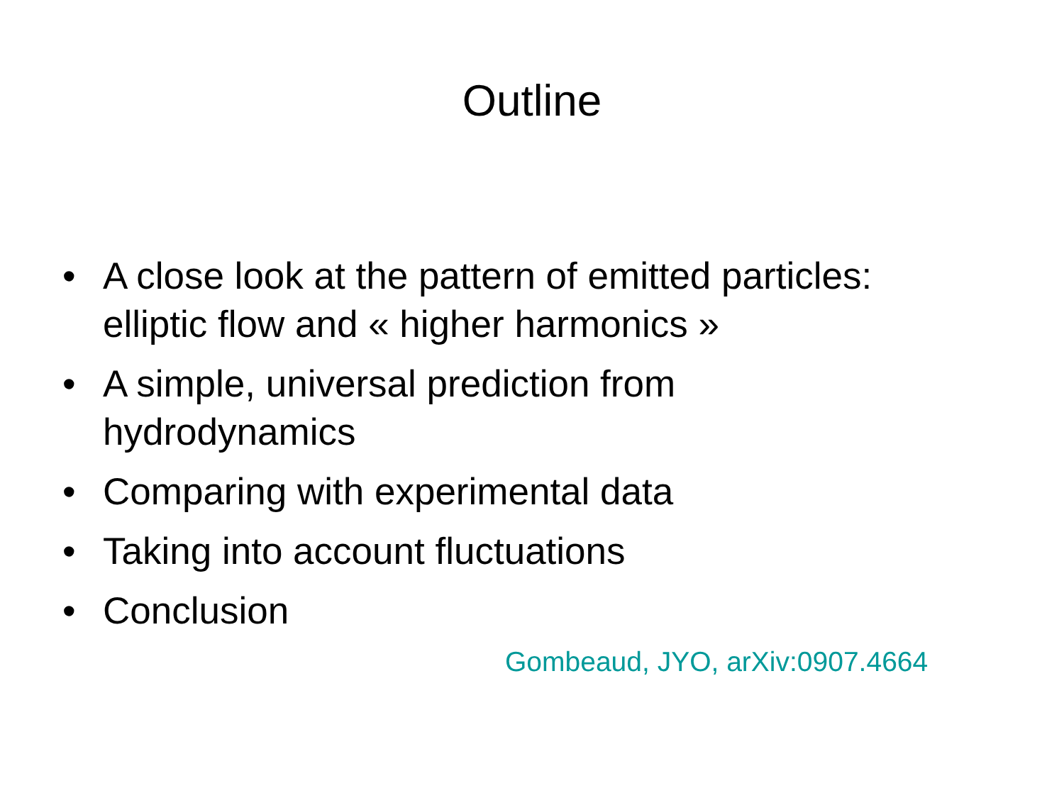Outline
• A close look at the pattern of emitted particles: elliptic flow and « higher harmonics »
• A simple, universal prediction from
hydrodynamics
• Comparing with experimental data
• Taking into account fluctuations
• Conclusion
Gombeaud, JYO, arXiv:0907.4664